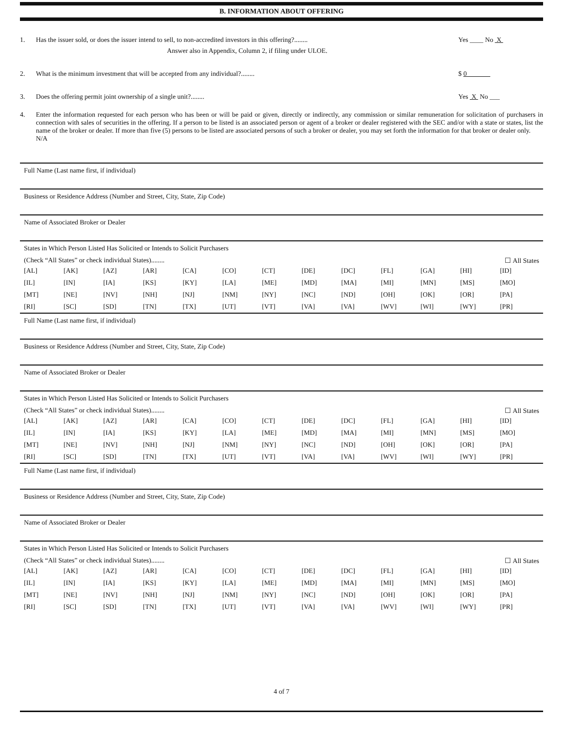B. INFORMATION ABOUT OFFERING
1. Has the issuer sold, or does the issuer intend to sell, to non-accredited investors in this offering?........
Answer also in Appendix, Column 2, if filing under ULOE.
Yes ____ No X
2. What is the minimum investment that will be accepted from any individual?........
$ 0
3. Does the offering permit joint ownership of a single unit?........
Yes X No ___
4. Enter the information requested for each person who has been or will be paid or given, directly or indirectly, any commission or similar remuneration for solicitation of purchasers in connection with sales of securities in the offering. If a person to be listed is an associated person or agent of a broker or dealer registered with the SEC and/or with a state or states, list the name of the broker or dealer. If more than five (5) persons to be listed are associated persons of such a broker or dealer, you may set forth the information for that broker or dealer only.
N/A
Full Name (Last name first, if individual)
Business or Residence Address (Number and Street, City, State, Zip Code)
Name of Associated Broker or Dealer
States in Which Person Listed Has Solicited or Intends to Solicit Purchasers
(Check “All States” or check individual States)........ ☐ All States
| [AL] | [AK] | [AZ] | [AR] | [CA] | [CO] | [CT] | [DE] | [DC] | [FL] | [GA] | [HI] | [ID] |
| [IL] | [IN] | [IA] | [KS] | [KY] | [LA] | [ME] | [MD] | [MA] | [MI] | [MN] | [MS] | [MO] |
| [MT] | [NE] | [NV] | [NH] | [NJ] | [NM] | [NY] | [NC] | [ND] | [OH] | [OK] | [OR] | [PA] |
| [RI] | [SC] | [SD] | [TN] | [TX] | [UT] | [VT] | [VA] | [VA] | [WV] | [WI] | [WY] | [PR] |
Full Name (Last name first, if individual)
Business or Residence Address (Number and Street, City, State, Zip Code)
Name of Associated Broker or Dealer
States in Which Person Listed Has Solicited or Intends to Solicit Purchasers
(Check “All States” or check individual States)........ ☐ All States
| [AL] | [AK] | [AZ] | [AR] | [CA] | [CO] | [CT] | [DE] | [DC] | [FL] | [GA] | [HI] | [ID] |
| [IL] | [IN] | [IA] | [KS] | [KY] | [LA] | [ME] | [MD] | [MA] | [MI] | [MN] | [MS] | [MO] |
| [MT] | [NE] | [NV] | [NH] | [NJ] | [NM] | [NY] | [NC] | [ND] | [OH] | [OK] | [OR] | [PA] |
| [RI] | [SC] | [SD] | [TN] | [TX] | [UT] | [VT] | [VA] | [VA] | [WV] | [WI] | [WY] | [PR] |
Full Name (Last name first, if individual)
Business or Residence Address (Number and Street, City, State, Zip Code)
Name of Associated Broker or Dealer
States in Which Person Listed Has Solicited or Intends to Solicit Purchasers
(Check “All States” or check individual States)........ ☐ All States
| [AL] | [AK] | [AZ] | [AR] | [CA] | [CO] | [CT] | [DE] | [DC] | [FL] | [GA] | [HI] | [ID] |
| [IL] | [IN] | [IA] | [KS] | [KY] | [LA] | [ME] | [MD] | [MA] | [MI] | [MN] | [MS] | [MO] |
| [MT] | [NE] | [NV] | [NH] | [NJ] | [NM] | [NY] | [NC] | [ND] | [OH] | [OK] | [OR] | [PA] |
| [RI] | [SC] | [SD] | [TN] | [TX] | [UT] | [VT] | [VA] | [VA] | [WV] | [WI] | [WY] | [PR] |
4 of 7